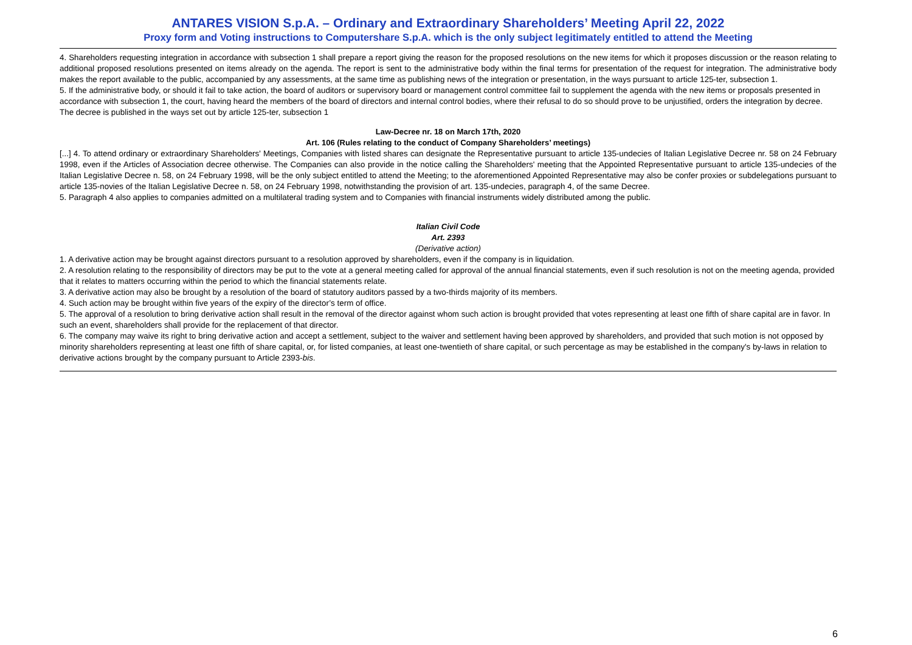ANTARES VISION S.p.A. – Ordinary and Extraordinary Shareholders’ Meeting April 22, 2022
Proxy form and Voting instructions to Computershare S.p.A. which is the only subject legitimately entitled to attend the Meeting
4. Shareholders requesting integration in accordance with subsection 1 shall prepare a report giving the reason for the proposed resolutions on the new items for which it proposes discussion or the reason relating to additional proposed resolutions presented on items already on the agenda. The report is sent to the administrative body within the final terms for presentation of the request for integration. The administrative body makes the report available to the public, accompanied by any assessments, at the same time as publishing news of the integration or presentation, in the ways pursuant to article 125-ter, subsection 1.
5. If the administrative body, or should it fail to take action, the board of auditors or supervisory board or management control committee fail to supplement the agenda with the new items or proposals presented in accordance with subsection 1, the court, having heard the members of the board of directors and internal control bodies, where their refusal to do so should prove to be unjustified, orders the integration by decree. The decree is published in the ways set out by article 125-ter, subsection 1
Law-Decree nr. 18 on March 17th, 2020
Art. 106 (Rules relating to the conduct of Company Shareholders’ meetings)
[...] 4. To attend ordinary or extraordinary Shareholders' Meetings, Companies with listed shares can designate the Representative pursuant to article 135-undecies of Italian Legislative Decree nr. 58 on 24 February 1998, even if the Articles of Association decree otherwise. The Companies can also provide in the notice calling the Shareholders' meeting that the Appointed Representative pursuant to article 135-undecies of the Italian Legislative Decree n. 58, on 24 February 1998, will be the only subject entitled to attend the Meeting; to the aforementioned Appointed Representative may also be confer proxies or subdelegations pursuant to article 135-novies of the Italian Legislative Decree n. 58, on 24 February 1998, notwithstanding the provision of art. 135-undecies, paragraph 4, of the same Decree.
5. Paragraph 4 also applies to companies admitted on a multilateral trading system and to Companies with financial instruments widely distributed among the public.
Italian Civil Code
Art. 2393
(Derivative action)
1. A derivative action may be brought against directors pursuant to a resolution approved by shareholders, even if the company is in liquidation.
2. A resolution relating to the responsibility of directors may be put to the vote at a general meeting called for approval of the annual financial statements, even if such resolution is not on the meeting agenda, provided that it relates to matters occurring within the period to which the financial statements relate.
3. A derivative action may also be brought by a resolution of the board of statutory auditors passed by a two-thirds majority of its members.
4. Such action may be brought within five years of the expiry of the director’s term of office.
5. The approval of a resolution to bring derivative action shall result in the removal of the director against whom such action is brought provided that votes representing at least one fifth of share capital are in favor. In such an event, shareholders shall provide for the replacement of that director.
6. The company may waive its right to bring derivative action and accept a settlement, subject to the waiver and settlement having been approved by shareholders, and provided that such motion is not opposed by minority shareholders representing at least one fifth of share capital, or, for listed companies, at least one-twentieth of share capital, or such percentage as may be established in the company's by-laws in relation to derivative actions brought by the company pursuant to Article 2393-bis.
6